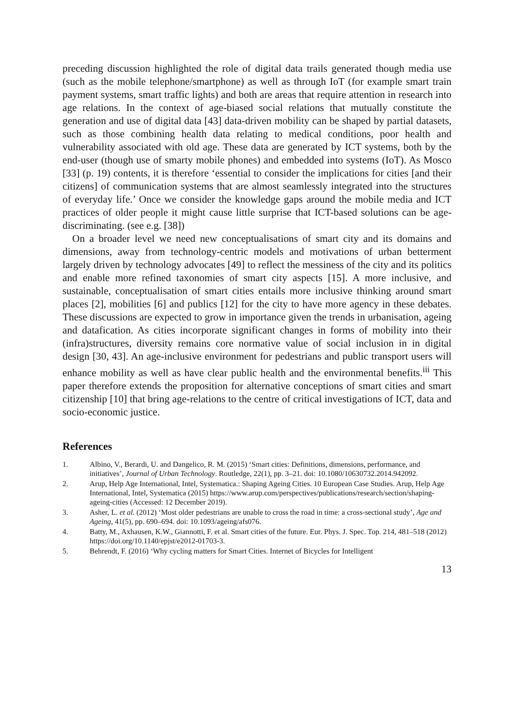preceding discussion highlighted the role of digital data trails generated though media use (such as the mobile telephone/smartphone) as well as through IoT (for example smart train payment systems, smart traffic lights) and both are areas that require attention in research into age relations. In the context of age-biased social relations that mutually constitute the generation and use of digital data [43] data-driven mobility can be shaped by partial datasets, such as those combining health data relating to medical conditions, poor health and vulnerability associated with old age. These data are generated by ICT systems, both by the end-user (though use of smarty mobile phones) and embedded into systems (IoT). As Mosco [33] (p. 19) contents, it is therefore ‘essential to consider the implications for cities [and their citizens] of communication systems that are almost seamlessly integrated into the structures of everyday life.’ Once we consider the knowledge gaps around the mobile media and ICT practices of older people it might cause little surprise that ICT-based solutions can be age-discriminating. (see e.g. [38])
On a broader level we need new conceptualisations of smart city and its domains and dimensions, away from technology-centric models and motivations of urban betterment largely driven by technology advocates [49] to reflect the messiness of the city and its politics and enable more refined taxonomies of smart city aspects [15]. A more inclusive, and sustainable, conceptualisation of smart cities entails more inclusive thinking around smart places [2], mobilities [6] and publics [12] for the city to have more agency in these debates. These discussions are expected to grow in importance given the trends in urbanisation, ageing and datafication. As cities incorporate significant changes in forms of mobility into their (infra)structures, diversity remains core normative value of social inclusion in in digital design [30, 43]. An age-inclusive environment for pedestrians and public transport users will enhance mobility as well as have clear public health and the environmental benefits.<sup>iii</sup> This paper therefore extends the proposition for alternative conceptions of smart cities and smart citizenship [10] that bring age-relations to the centre of critical investigations of ICT, data and socio-economic justice.
References
1. Albino, V., Berardi, U. and Dangelico, R. M. (2015) ‘Smart cities: Definitions, dimensions, performance, and initiatives’, Journal of Urban Technology. Routledge, 22(1), pp. 3–21. doi: 10.1080/10630732.2014.942092.
2. Arup, Help Age International, Intel, Systematica.: Shaping Ageing Cities. 10 European Case Studies. Arup, Help Age International, Intel, Systematica (2015) https://www.arup.com/perspectives/publications/research/section/shaping-ageing-cities (Accessed: 12 December 2019).
3. Asher, L. et al. (2012) ‘Most older pedestrians are unable to cross the road in time: a cross-sectional study’, Age and Ageing, 41(5), pp. 690–694. doi: 10.1093/ageing/afs076.
4. Batty, M., Axhausen, K.W., Giannotti, F. et al. Smart cities of the future. Eur. Phys. J. Spec. Top. 214, 481–518 (2012) https://doi.org/10.1140/epjst/e2012-01703-3.
5. Behrendt, F. (2016) ‘Why cycling matters for Smart Cities. Internet of Bicycles for Intelligent
13